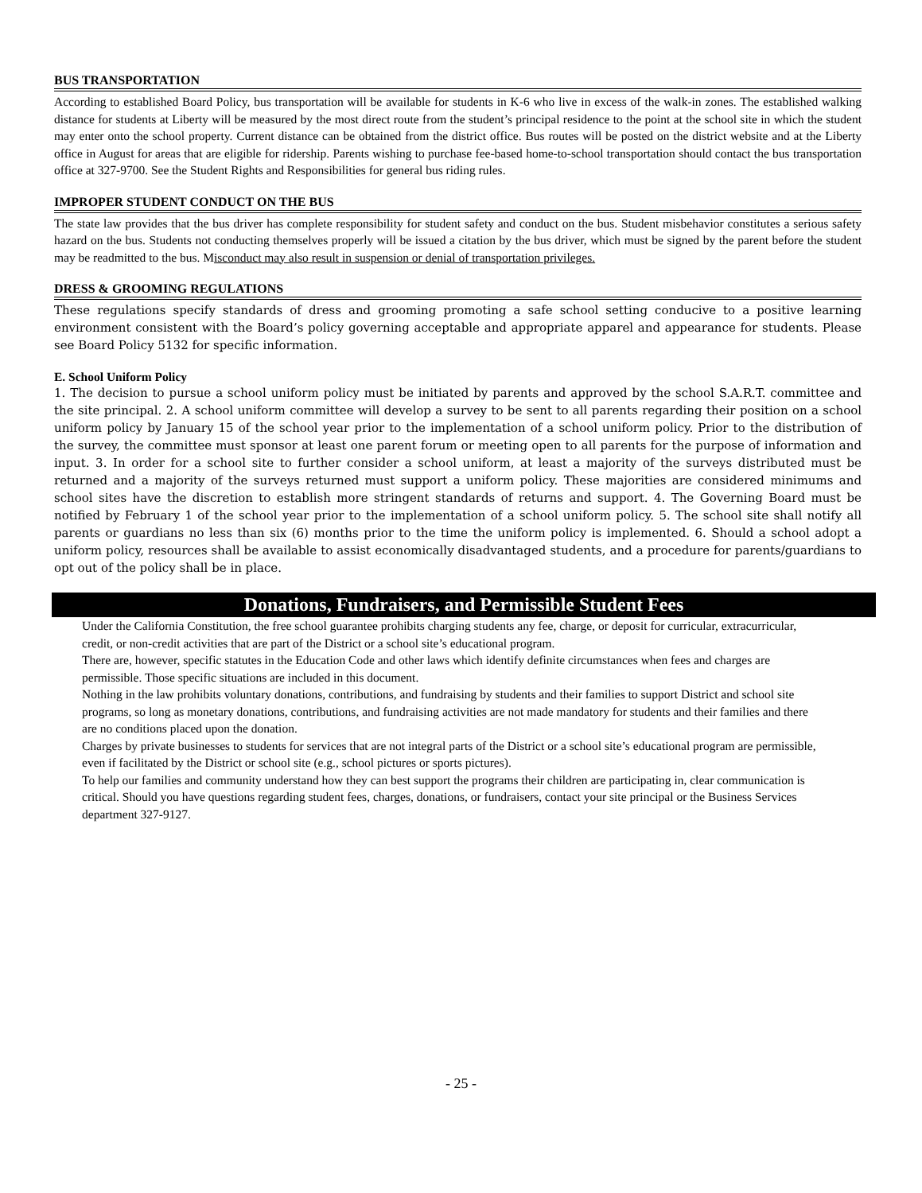BUS TRANSPORTATION
According to established Board Policy, bus transportation will be available for students in K-6 who live in excess of the walk-in zones. The established walking distance for students at Liberty will be measured by the most direct route from the student’s principal residence to the point at the school site in which the student may enter onto the school property. Current distance can be obtained from the district office. Bus routes will be posted on the district website and at the Liberty office in August for areas that are eligible for ridership. Parents wishing to purchase fee-based home-to-school transportation should contact the bus transportation office at 327-9700. See the Student Rights and Responsibilities for general bus riding rules.
IMPROPER STUDENT CONDUCT ON THE BUS
The state law provides that the bus driver has complete responsibility for student safety and conduct on the bus. Student misbehavior constitutes a serious safety hazard on the bus. Students not conducting themselves properly will be issued a citation by the bus driver, which must be signed by the parent before the student may be readmitted to the bus. Misconduct may also result in suspension or denial of transportation privileges.
DRESS & GROOMING REGULATIONS
These regulations specify standards of dress and grooming promoting a safe school setting conducive to a positive learning environment consistent with the Board’s policy governing acceptable and appropriate apparel and appearance for students. Please see Board Policy 5132 for specific information.
E. School Uniform Policy
1. The decision to pursue a school uniform policy must be initiated by parents and approved by the school S.A.R.T. committee and the site principal. 2. A school uniform committee will develop a survey to be sent to all parents regarding their position on a school uniform policy by January 15 of the school year prior to the implementation of a school uniform policy. Prior to the distribution of the survey, the committee must sponsor at least one parent forum or meeting open to all parents for the purpose of information and input. 3. In order for a school site to further consider a school uniform, at least a majority of the surveys distributed must be returned and a majority of the surveys returned must support a uniform policy. These majorities are considered minimums and school sites have the discretion to establish more stringent standards of returns and support. 4. The Governing Board must be notified by February 1 of the school year prior to the implementation of a school uniform policy. 5. The school site shall notify all parents or guardians no less than six (6) months prior to the time the uniform policy is implemented. 6. Should a school adopt a uniform policy, resources shall be available to assist economically disadvantaged students, and a procedure for parents/guardians to opt out of the policy shall be in place.
Donations, Fundraisers, and Permissible Student Fees
Under the California Constitution, the free school guarantee prohibits charging students any fee, charge, or deposit for curricular, extracurricular, credit, or non-credit activities that are part of the District or a school site’s educational program.
There are, however, specific statutes in the Education Code and other laws which identify definite circumstances when fees and charges are permissible. Those specific situations are included in this document.
Nothing in the law prohibits voluntary donations, contributions, and fundraising by students and their families to support District and school site programs, so long as monetary donations, contributions, and fundraising activities are not made mandatory for students and their families and there are no conditions placed upon the donation.
Charges by private businesses to students for services that are not integral parts of the District or a school site’s educational program are permissible, even if facilitated by the District or school site (e.g., school pictures or sports pictures).
To help our families and community understand how they can best support the programs their children are participating in, clear communication is critical. Should you have questions regarding student fees, charges, donations, or fundraisers, contact your site principal or the Business Services department 327-9127.
- 25 -